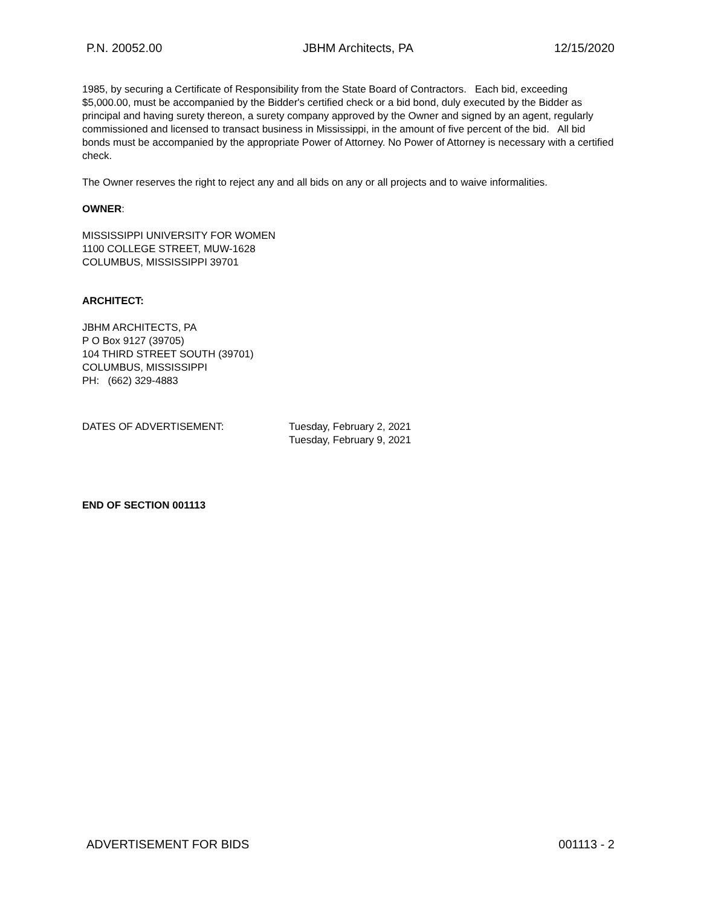P.N. 20052.00 JBHM Architects, PA 12/15/2020
1985, by securing a Certificate of Responsibility from the State Board of Contractors. Each bid, exceeding $5,000.00, must be accompanied by the Bidder's certified check or a bid bond, duly executed by the Bidder as principal and having surety thereon, a surety company approved by the Owner and signed by an agent, regularly commissioned and licensed to transact business in Mississippi, in the amount of five percent of the bid. All bid bonds must be accompanied by the appropriate Power of Attorney. No Power of Attorney is necessary with a certified check.
The Owner reserves the right to reject any and all bids on any or all projects and to waive informalities.
OWNER:
MISSISSIPPI UNIVERSITY FOR WOMEN
1100 COLLEGE STREET, MUW-1628
COLUMBUS, MISSISSIPPI 39701
ARCHITECT:
JBHM ARCHITECTS, PA
P O Box 9127 (39705)
104 THIRD STREET SOUTH (39701)
COLUMBUS, MISSISSIPPI
PH: (662) 329-4883
DATES OF ADVERTISEMENT: Tuesday, February 2, 2021
Tuesday, February 9, 2021
END OF SECTION 001113
ADVERTISEMENT FOR BIDS 001113 - 2